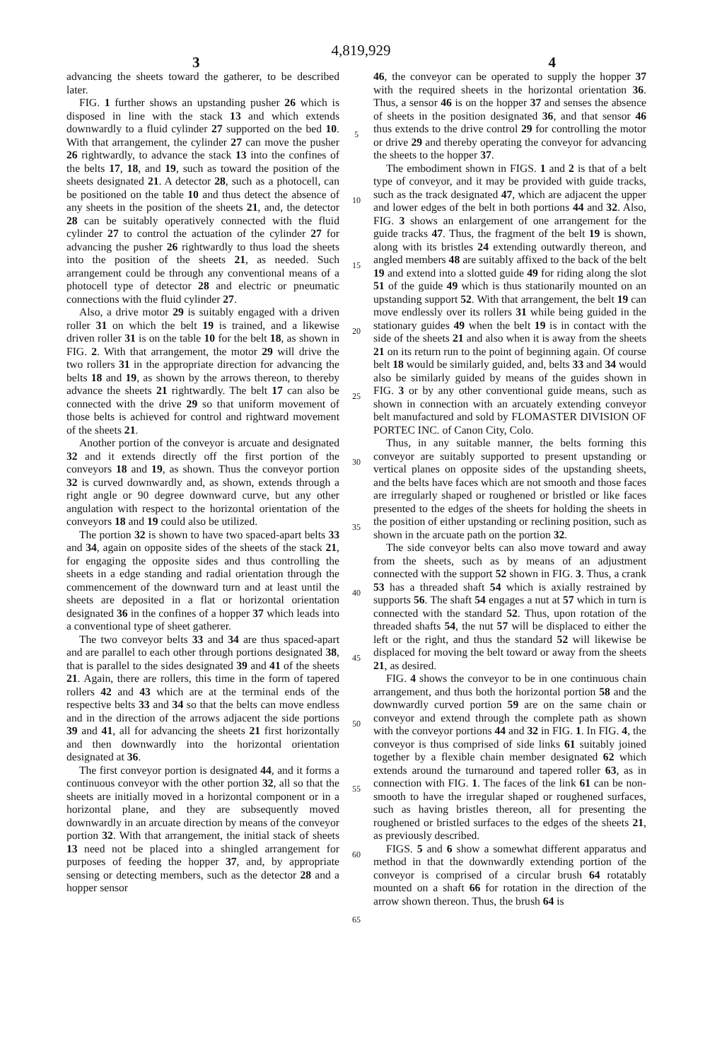4,819,929
3 4
advancing the sheets toward the gatherer, to be described later.
FIG. 1 further shows an upstanding pusher 26 which is disposed in line with the stack 13 and which extends downwardly to a fluid cylinder 27 supported on the bed 10. With that arrangement, the cylinder 27 can move the pusher 26 rightwardly, to advance the stack 13 into the confines of the belts 17, 18, and 19, such as toward the position of the sheets designated 21. A detector 28, such as a photocell, can be positioned on the table 10 and thus detect the absence of any sheets in the position of the sheets 21, and, the detector 28 can be suitably operatively connected with the fluid cylinder 27 to control the actuation of the cylinder 27 for advancing the pusher 26 rightwardly to thus load the sheets into the position of the sheets 21, as needed. Such arrangement could be through any conventional means of a photocell type of detector 28 and electric or pneumatic connections with the fluid cylinder 27.
Also, a drive motor 29 is suitably engaged with a driven roller 31 on which the belt 19 is trained, and a likewise driven roller 31 is on the table 10 for the belt 18, as shown in FIG. 2. With that arrangement, the motor 29 will drive the two rollers 31 in the appropriate direction for advancing the belts 18 and 19, as shown by the arrows thereon, to thereby advance the sheets 21 rightwardly. The belt 17 can also be connected with the drive 29 so that uniform movement of those belts is achieved for control and rightward movement of the sheets 21.
Another portion of the conveyor is arcuate and designated 32 and it extends directly off the first portion of the conveyors 18 and 19, as shown. Thus the conveyor portion 32 is curved downwardly and, as shown, extends through a right angle or 90 degree downward curve, but any other angulation with respect to the horizontal orientation of the conveyors 18 and 19 could also be utilized.
The portion 32 is shown to have two spaced-apart belts 33 and 34, again on opposite sides of the sheets of the stack 21, for engaging the opposite sides and thus controlling the sheets in a edge standing and radial orientation through the commencement of the downward turn and at least until the sheets are deposited in a flat or horizontal orientation designated 36 in the confines of a hopper 37 which leads into a conventional type of sheet gatherer.
The two conveyor belts 33 and 34 are thus spaced-apart and are parallel to each other through portions designated 38, that is parallel to the sides designated 39 and 41 of the sheets 21. Again, there are rollers, this time in the form of tapered rollers 42 and 43 which are at the terminal ends of the respective belts 33 and 34 so that the belts can move endless and in the direction of the arrows adjacent the side portions 39 and 41, all for advancing the sheets 21 first horizontally and then downwardly into the horizontal orientation designated at 36.
The first conveyor portion is designated 44, and it forms a continuous conveyor with the other portion 32, all so that the sheets are initially moved in a horizontal component or in a horizontal plane, and they are subsequently moved downwardly in an arcuate direction by means of the conveyor portion 32. With that arrangement, the initial stack of sheets 13 need not be placed into a shingled arrangement for purposes of feeding the hopper 37, and, by appropriate sensing or detecting members, such as the detector 28 and a hopper sensor
5
10
15
20
25
30
35
40
45
50
55
60
65
46, the conveyor can be operated to supply the hopper 37 with the required sheets in the horizontal orientation 36. Thus, a sensor 46 is on the hopper 37 and senses the absence of sheets in the position designated 36, and that sensor 46 thus extends to the drive control 29 for controlling the motor or drive 29 and thereby operating the conveyor for advancing the sheets to the hopper 37.
The embodiment shown in FIGS. 1 and 2 is that of a belt type of conveyor, and it may be provided with guide tracks, such as the track designated 47, which are adjacent the upper and lower edges of the belt in both portions 44 and 32. Also, FIG. 3 shows an enlargement of one arrangement for the guide tracks 47. Thus, the fragment of the belt 19 is shown, along with its bristles 24 extending outwardly thereon, and angled members 48 are suitably affixed to the back of the belt 19 and extend into a slotted guide 49 for riding along the slot 51 of the guide 49 which is thus stationarily mounted on an upstanding support 52. With that arrangement, the belt 19 can move endlessly over its rollers 31 while being guided in the stationary guides 49 when the belt 19 is in contact with the side of the sheets 21 and also when it is away from the sheets 21 on its return run to the point of beginning again. Of course belt 18 would be similarly guided, and, belts 33 and 34 would also be similarly guided by means of the guides shown in FIG. 3 or by any other conventional guide means, such as shown in connection with an arcuately extending conveyor belt manufactured and sold by FLOMASTER DIVISION OF PORTEC INC. of Canon City, Colo.
Thus, in any suitable manner, the belts forming this conveyor are suitably supported to present upstanding or vertical planes on opposite sides of the upstanding sheets, and the belts have faces which are not smooth and those faces are irregularly shaped or roughened or bristled or like faces presented to the edges of the sheets for holding the sheets in the position of either upstanding or reclining position, such as shown in the arcuate path on the portion 32.
The side conveyor belts can also move toward and away from the sheets, such as by means of an adjustment connected with the support 52 shown in FIG. 3. Thus, a crank 53 has a threaded shaft 54 which is axially restrained by supports 56. The shaft 54 engages a nut at 57 which in turn is connected with the standard 52. Thus, upon rotation of the threaded shafts 54, the nut 57 will be displaced to either the left or the right, and thus the standard 52 will likewise be displaced for moving the belt toward or away from the sheets 21, as desired.
FIG. 4 shows the conveyor to be in one continuous chain arrangement, and thus both the horizontal portion 58 and the downwardly curved portion 59 are on the same chain or conveyor and extend through the complete path as shown with the conveyor portions 44 and 32 in FIG. 1. In FIG. 4, the conveyor is thus comprised of side links 61 suitably joined together by a flexible chain member designated 62 which extends around the turnaround and tapered roller 63, as in connection with FIG. 1. The faces of the link 61 can be non-smooth to have the irregular shaped or roughened surfaces, such as having bristles thereon, all for presenting the roughened or bristled surfaces to the edges of the sheets 21, as previously described.
FIGS. 5 and 6 show a somewhat different apparatus and method in that the downwardly extending portion of the conveyor is comprised of a circular brush 64 rotatably mounted on a shaft 66 for rotation in the direction of the arrow shown thereon. Thus, the brush 64 is